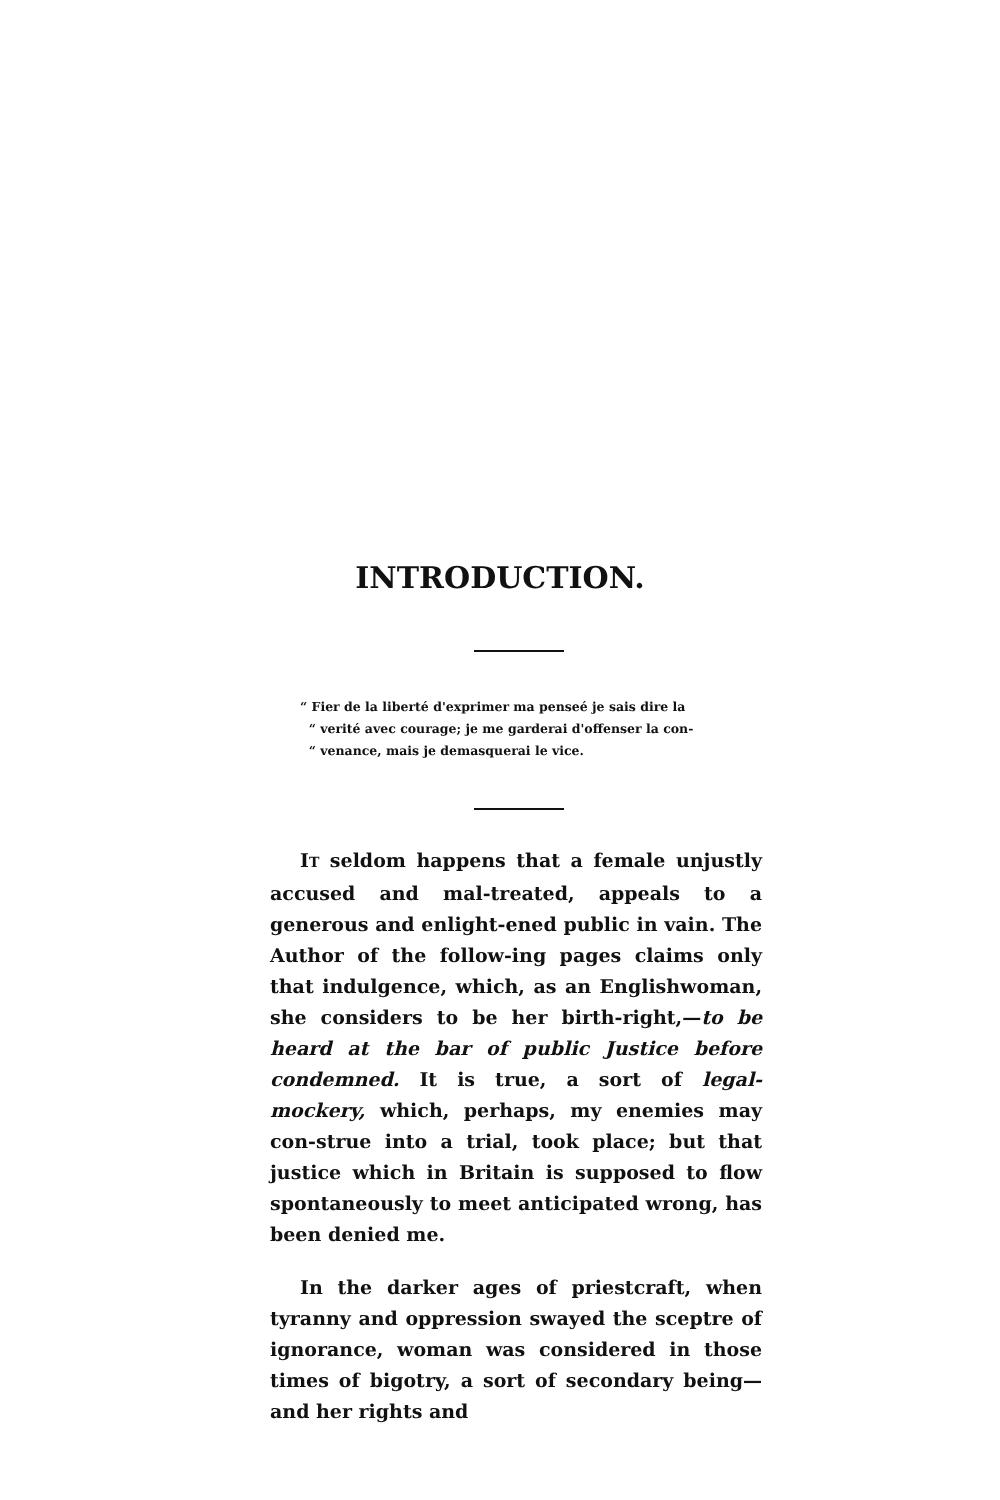INTRODUCTION.
“ Fier de la liberté d'exprimer ma penseé je sais dire la
“ verité avec courage; je me garderai d'offenser la con-
“ venance, mais je demasquerai le vice.
IT seldom happens that a female unjustly accused and mal-treated, appeals to a generous and enlight-ened public in vain. The Author of the follow-ing pages claims only that indulgence, which, as an Englishwoman, she considers to be her birth-right,—to be heard at the bar of public Justice before condemned. It is true, a sort of legal-mockery, which, perhaps, my enemies may con-strue into a trial, took place; but that justice which in Britain is supposed to flow spontaneously to meet anticipated wrong, has been denied me.
In the darker ages of priestcraft, when tyranny and oppression swayed the sceptre of ignorance, woman was considered in those times of bigotry, a sort of secondary being—and her rights and